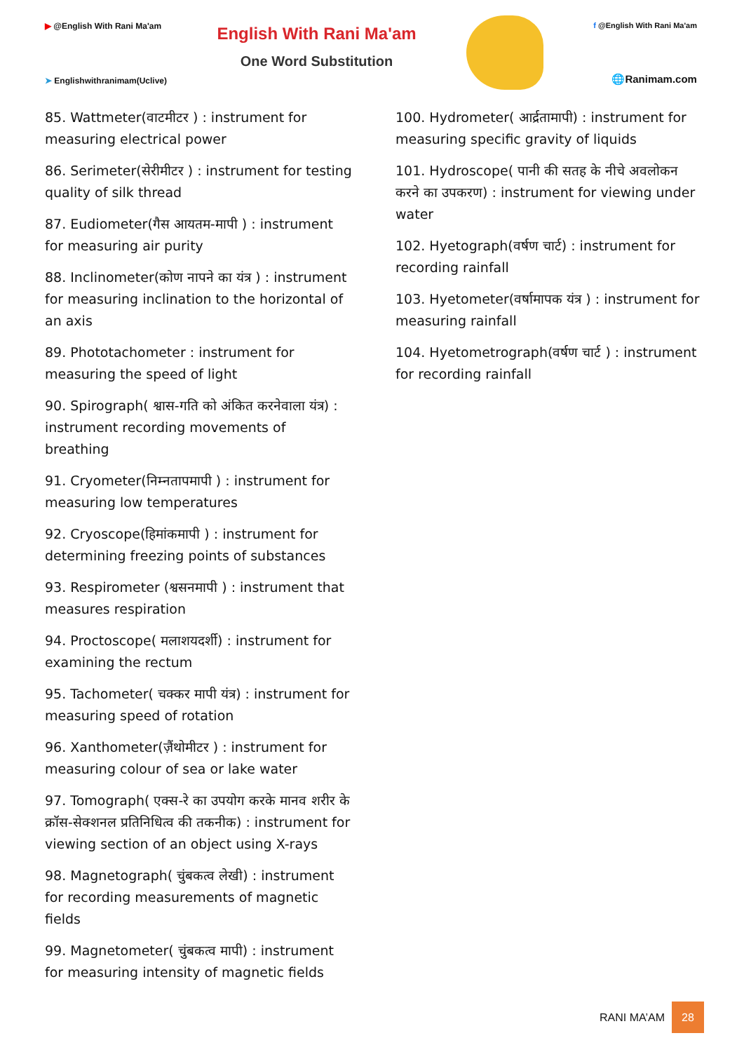▶ @English With Rani Ma'am
➤ Englishwithranimam(Uclive)
English With Rani Ma'am
One Word Substitution
f @English With Rani Ma'am
🌐Ranimam.com
85. Wattmeter(वाटमीटर ) : instrument for measuring electrical power
86. Serimeter(सेरीमीटर ) : instrument for testing quality of silk thread
87. Eudiometer(गैस आयतम-मापी ) : instrument for measuring air purity
88. Inclinometer(कोण नापने का यंत्र ) : instrument for measuring inclination to the horizontal of an axis
89. Phototachometer : instrument for measuring the speed of light
90. Spirograph( श्वास-गति को अंकित करनेवाला यंत्र) : instrument recording movements of breathing
91. Cryometer(निम्नतापमापी ) : instrument for measuring low temperatures
92. Cryoscope(हिमांकमापी ) : instrument for determining freezing points of substances
93. Respirometer (श्वसनमापी ) : instrument that measures respiration
94. Proctoscope( मलाशयदर्शी) : instrument for examining the rectum
95. Tachometer( चक्कर मापी यंत्र) : instrument for measuring speed of rotation
96. Xanthometer(ज़ैंथोमीटर ) : instrument for measuring colour of sea or lake water
97. Tomograph( एक्स-रे का उपयोग करके मानव शरीर के क्रॉस-सेक्शनल प्रतिनिधित्व की तकनीक) : instrument for viewing section of an object using X-rays
98. Magnetograph( चुंबकत्व लेखी) : instrument for recording measurements of magnetic fields
99. Magnetometer( चुंबकत्व मापी) : instrument for measuring intensity of magnetic fields
100. Hydrometer( आर्द्रतामापी) : instrument for measuring specific gravity of liquids
101. Hydroscope( पानी की सतह के नीचे अवलोकन करने का उपकरण) : instrument for viewing under water
102. Hyetograph(वर्षण चार्ट) : instrument for recording rainfall
103. Hyetometer(वर्षामापक यंत्र ) : instrument for measuring rainfall
104. Hyetometrograph(वर्षण चार्ट ) : instrument for recording rainfall
RANI MA’AM 28